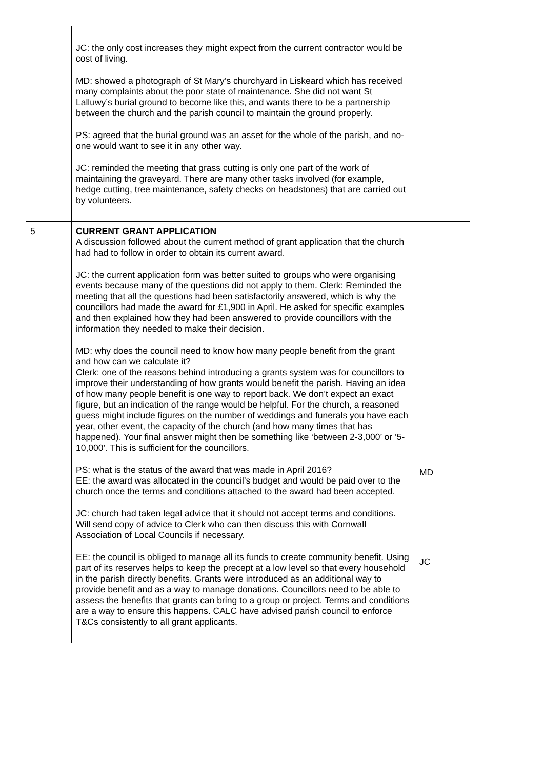| | JC: the only cost increases they might expect from the current contractor would be cost of living. MD: showed a photograph of St Mary’s churchyard in Liskeard which has received many complaints about the poor state of maintenance. She did not want St Lalluwy’s burial ground to become like this, and wants there to be a partnership between the church and the parish council to maintain the ground properly. PS: agreed that the burial ground was an asset for the whole of the parish, and no-one would want to see it in any other way. JC: reminded the meeting that grass cutting is only one part of the work of maintaining the graveyard. There are many other tasks involved (for example, hedge cutting, tree maintenance, safety checks on headstones) that are carried out by volunteers. | |
| 5 | CURRENT GRANT APPLICATION A discussion followed about the current method of grant application that the church had had to follow in order to obtain its current award. JC: the current application form was better suited to groups who were organising events because many of the questions did not apply to them. Clerk: Reminded the meeting that all the questions had been satisfactorily answered, which is why the councillors had made the award for £1,900 in April. He asked for specific examples and then explained how they had been answered to provide councillors with the information they needed to make their decision. MD: why does the council need to know how many people benefit from the grant and how can we calculate it? Clerk: one of the reasons behind introducing a grants system was for councillors to improve their understanding of how grants would benefit the parish. Having an idea of how many people benefit is one way to report back. We don’t expect an exact figure, but an indication of the range would be helpful. For the church, a reasoned guess might include figures on the number of weddings and funerals you have each year, other event, the capacity of the church (and how many times that has happened). Your final answer might then be something like ‘between 2-3,000’ or ‘5-10,000’. This is sufficient for the councillors. PS: what is the status of the award that was made in April 2016? EE: the award was allocated in the council’s budget and would be paid over to the church once the terms and conditions attached to the award had been accepted. JC: church had taken legal advice that it should not accept terms and conditions. Will send copy of advice to Clerk who can then discuss this with Cornwall Association of Local Councils if necessary. EE: the council is obliged to manage all its funds to create community benefit. Using part of its reserves helps to keep the precept at a low level so that every household in the parish directly benefits. Grants were introduced as an additional way to provide benefit and as a way to manage donations. Councillors need to be able to assess the benefits that grants can bring to a group or project. Terms and conditions are a way to ensure this happens. CALC have advised parish council to enforce T&Cs consistently to all grant applicants. | MD JC |